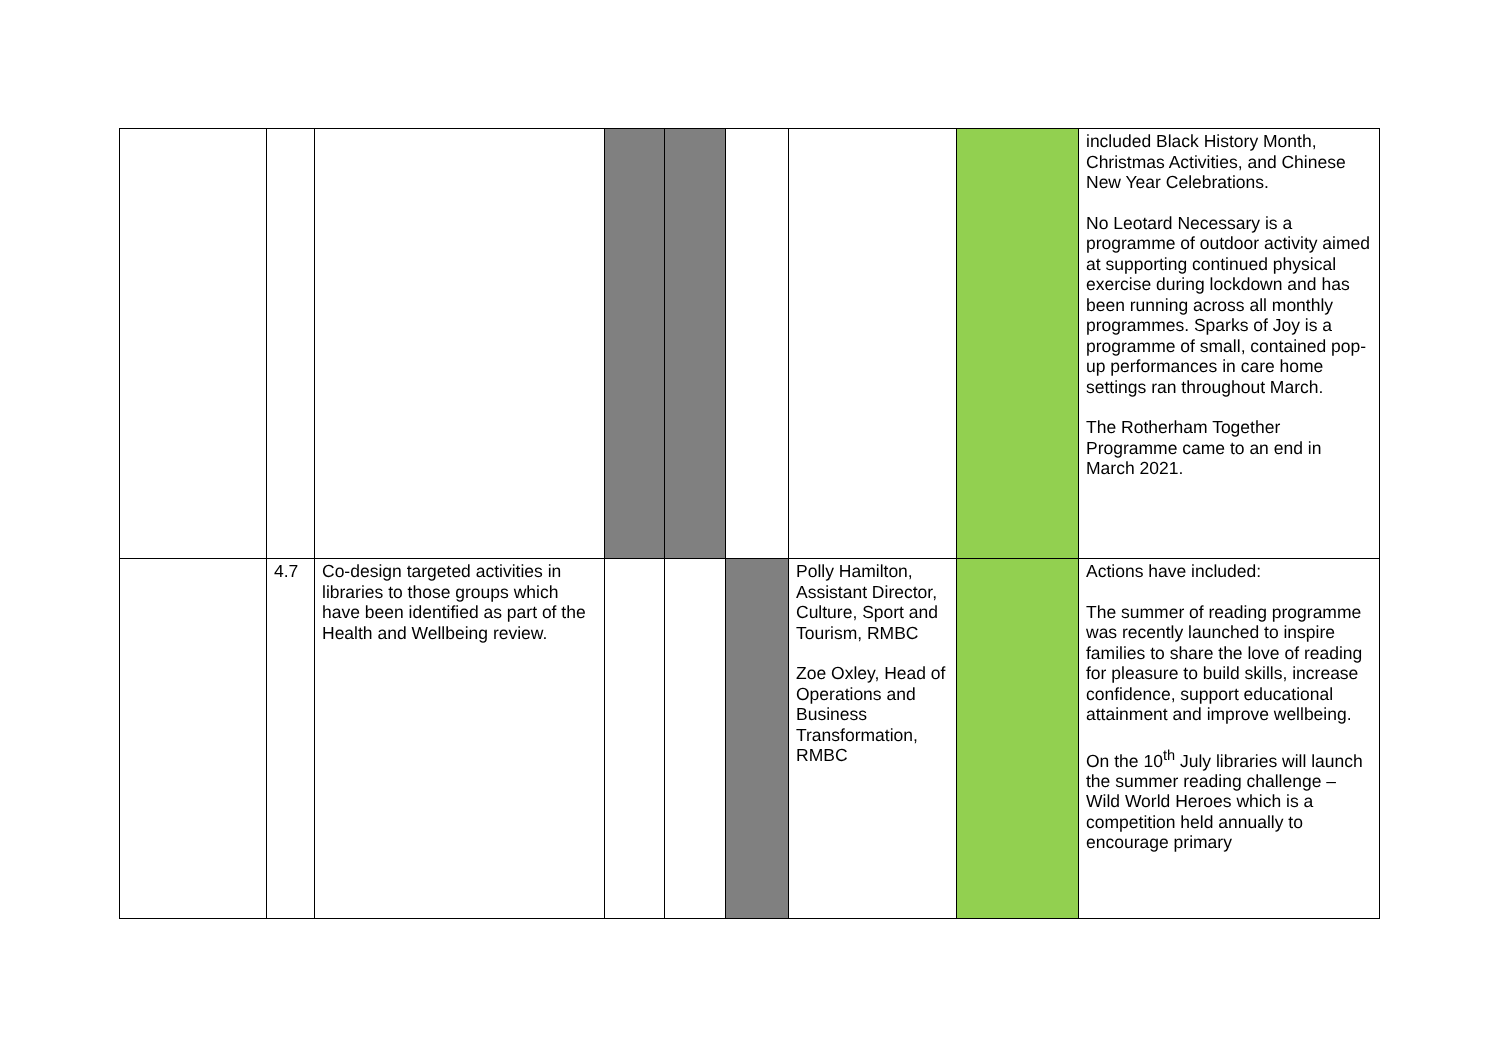| | | | | | | | | included Black History Month, Christmas Activities, and Chinese New Year Celebrations. No Leotard Necessary is a programme of outdoor activity aimed at supporting continued physical exercise during lockdown and has been running across all monthly programmes. Sparks of Joy is a programme of small, contained pop-up performances in care home settings ran throughout March. The Rotherham Together Programme came to an end in March 2021. |
| | 4.7 | Co-design targeted activities in libraries to those groups which have been identified as part of the Health and Wellbeing review. | | | | Polly Hamilton, Assistant Director, Culture, Sport and Tourism, RMBC Zoe Oxley, Head of Operations and Business Transformation, RMBC | | Actions have included: The summer of reading programme was recently launched to inspire families to share the love of reading for pleasure to build skills, increase confidence, support educational attainment and improve wellbeing. On the 10<sup>th</sup> July libraries will launch the summer reading challenge – Wild World Heroes which is a competition held annually to encourage primary |